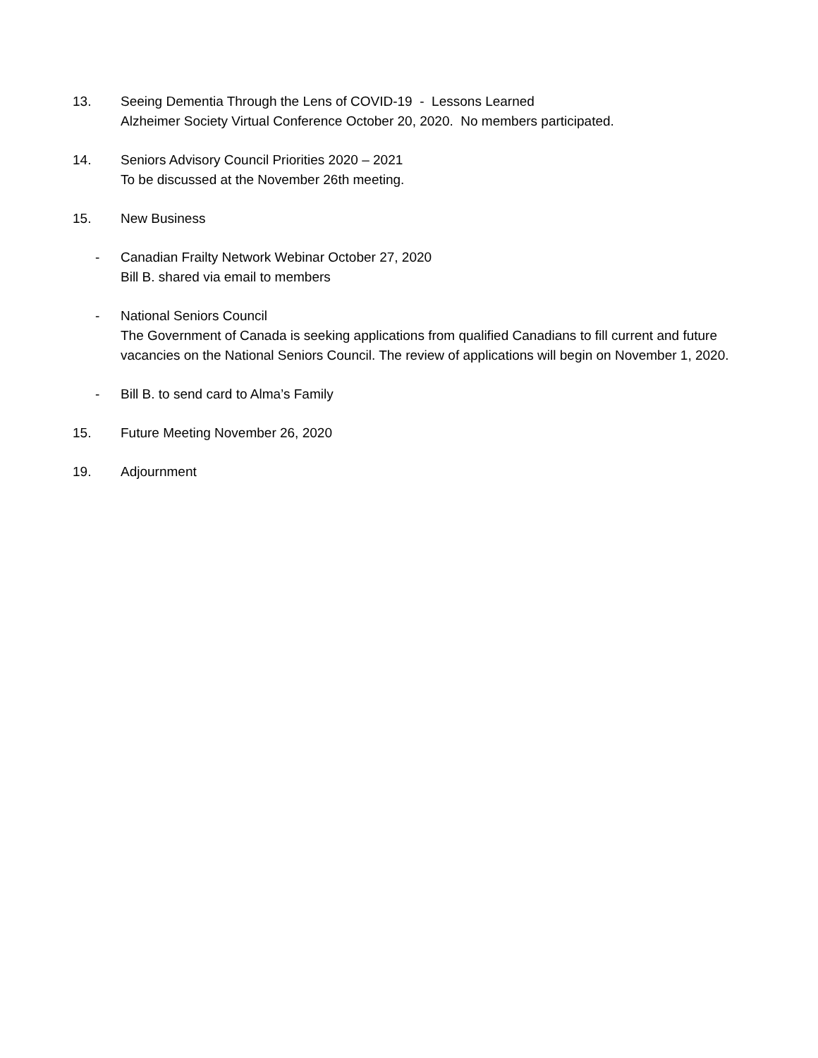13. Seeing Dementia Through the Lens of COVID-19 - Lessons Learned
Alzheimer Society Virtual Conference October 20, 2020. No members participated.
14. Seniors Advisory Council Priorities 2020 – 2021
To be discussed at the November 26th meeting.
15. New Business
- Canadian Frailty Network Webinar October 27, 2020
Bill B. shared via email to members
- National Seniors Council
The Government of Canada is seeking applications from qualified Canadians to fill current and future vacancies on the National Seniors Council. The review of applications will begin on November 1, 2020.
- Bill B. to send card to Alma’s Family
15. Future Meeting November 26, 2020
19. Adjournment